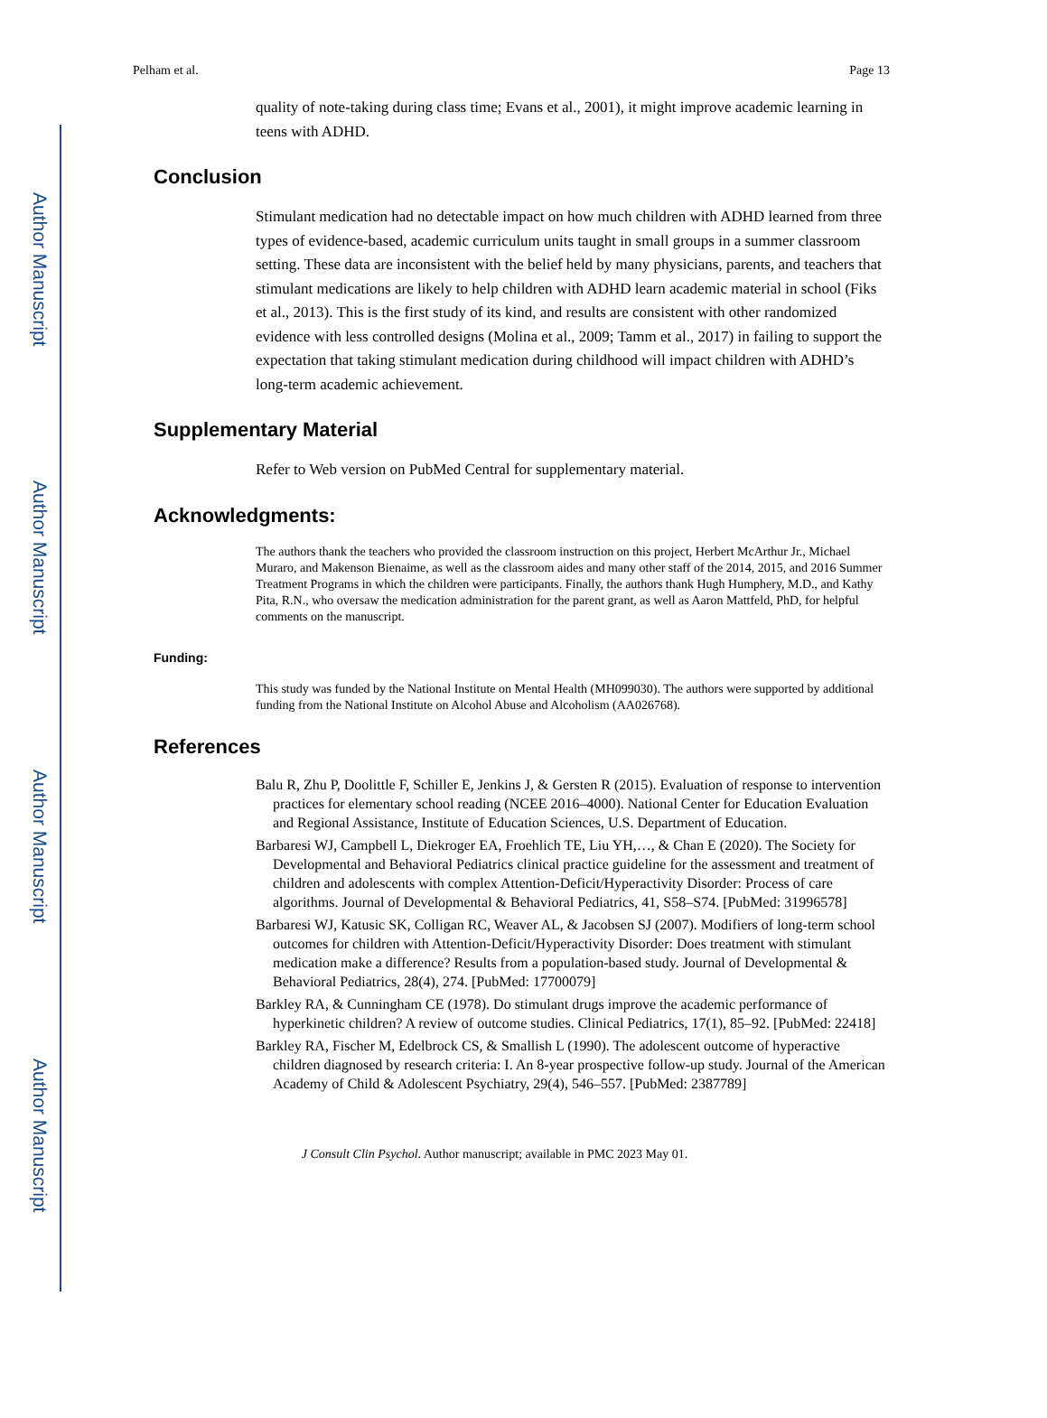Author Manuscript
Author Manuscript
Author Manuscript
Author Manuscript
Pelham et al. Page 13
quality of note-taking during class time; Evans et al., 2001), it might improve academic learning in teens with ADHD.
Conclusion
Stimulant medication had no detectable impact on how much children with ADHD learned from three types of evidence-based, academic curriculum units taught in small groups in a summer classroom setting. These data are inconsistent with the belief held by many physicians, parents, and teachers that stimulant medications are likely to help children with ADHD learn academic material in school (Fiks et al., 2013). This is the first study of its kind, and results are consistent with other randomized evidence with less controlled designs (Molina et al., 2009; Tamm et al., 2017) in failing to support the expectation that taking stimulant medication during childhood will impact children with ADHD’s long-term academic achievement.
Supplementary Material
Refer to Web version on PubMed Central for supplementary material.
Acknowledgments:
The authors thank the teachers who provided the classroom instruction on this project, Herbert McArthur Jr., Michael Muraro, and Makenson Bienaime, as well as the classroom aides and many other staff of the 2014, 2015, and 2016 Summer Treatment Programs in which the children were participants. Finally, the authors thank Hugh Humphery, M.D., and Kathy Pita, R.N., who oversaw the medication administration for the parent grant, as well as Aaron Mattfeld, PhD, for helpful comments on the manuscript.
Funding:
This study was funded by the National Institute on Mental Health (MH099030). The authors were supported by additional funding from the National Institute on Alcohol Abuse and Alcoholism (AA026768).
References
Balu R, Zhu P, Doolittle F, Schiller E, Jenkins J, & Gersten R (2015). Evaluation of response to intervention practices for elementary school reading (NCEE 2016–4000). National Center for Education Evaluation and Regional Assistance, Institute of Education Sciences, U.S. Department of Education.
Barbaresi WJ, Campbell L, Diekroger EA, Froehlich TE, Liu YH,…, & Chan E (2020). The Society for Developmental and Behavioral Pediatrics clinical practice guideline for the assessment and treatment of children and adolescents with complex Attention-Deficit/Hyperactivity Disorder: Process of care algorithms. Journal of Developmental & Behavioral Pediatrics, 41, S58–S74. [PubMed: 31996578]
Barbaresi WJ, Katusic SK, Colligan RC, Weaver AL, & Jacobsen SJ (2007). Modifiers of long-term school outcomes for children with Attention-Deficit/Hyperactivity Disorder: Does treatment with stimulant medication make a difference? Results from a population-based study. Journal of Developmental & Behavioral Pediatrics, 28(4), 274. [PubMed: 17700079]
Barkley RA, & Cunningham CE (1978). Do stimulant drugs improve the academic performance of hyperkinetic children? A review of outcome studies. Clinical Pediatrics, 17(1), 85–92. [PubMed: 22418]
Barkley RA, Fischer M, Edelbrock CS, & Smallish L (1990). The adolescent outcome of hyperactive children diagnosed by research criteria: I. An 8-year prospective follow-up study. Journal of the American Academy of Child & Adolescent Psychiatry, 29(4), 546–557. [PubMed: 2387789]
J Consult Clin Psychol. Author manuscript; available in PMC 2023 May 01.